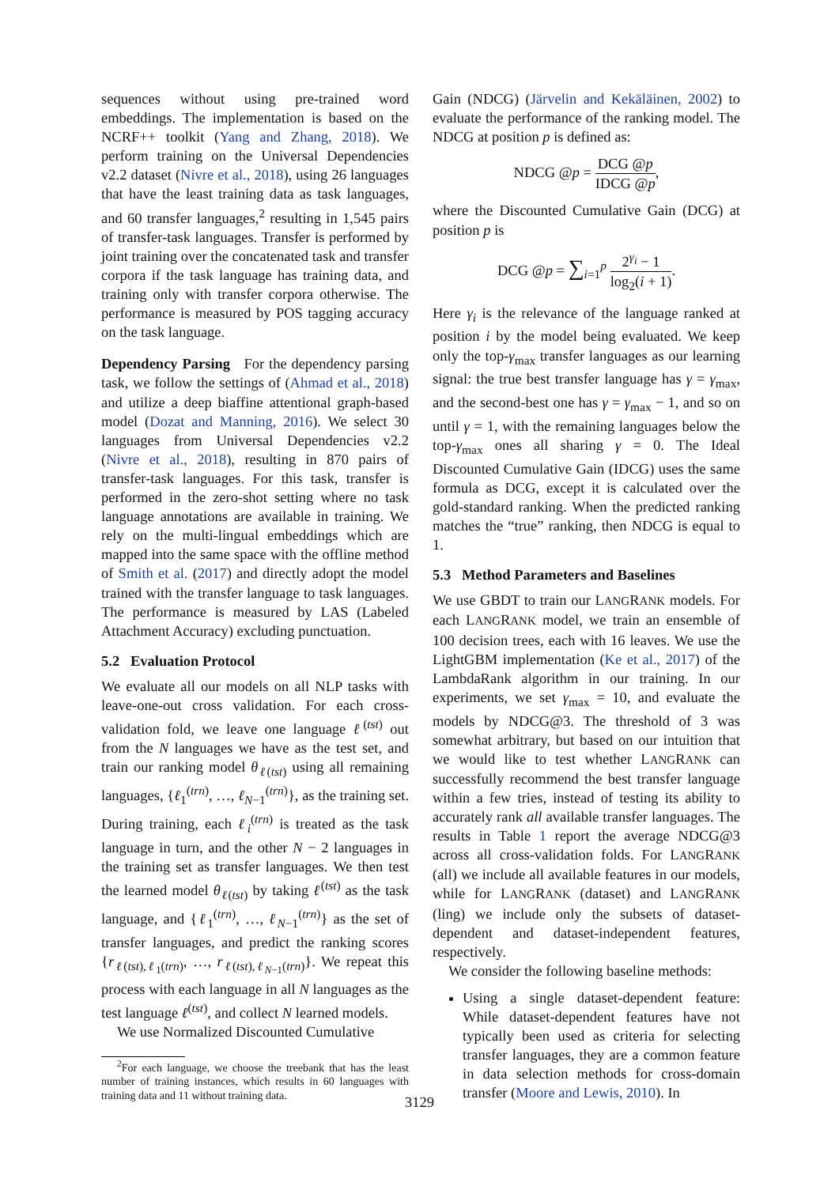sequences without using pre-trained word embeddings. The implementation is based on the NCRF++ toolkit (Yang and Zhang, 2018). We perform training on the Universal Dependencies v2.2 dataset (Nivre et al., 2018), using 26 languages that have the least training data as task languages, and 60 transfer languages,<sup>2</sup> resulting in 1,545 pairs of transfer-task languages. Transfer is performed by joint training over the concatenated task and transfer corpora if the task language has training data, and training only with transfer corpora otherwise. The performance is measured by POS tagging accuracy on the task language.
Dependency Parsing For the dependency parsing task, we follow the settings of (Ahmad et al., 2018) and utilize a deep biaffine attentional graph-based model (Dozat and Manning, 2016). We select 30 languages from Universal Dependencies v2.2 (Nivre et al., 2018), resulting in 870 pairs of transfer-task languages. For this task, transfer is performed in the zero-shot setting where no task language annotations are available in training. We rely on the multi-lingual embeddings which are mapped into the same space with the offline method of Smith et al. (2017) and directly adopt the model trained with the transfer language to task languages. The performance is measured by LAS (Labeled Attachment Accuracy) excluding punctuation.
5.2 Evaluation Protocol
We evaluate all our models on all NLP tasks with leave-one-out cross validation. For each cross-validation fold, we leave one language ℓ<sup>(tst)</sup> out from the N languages we have as the test set, and train our ranking model θ<sub>ℓ(tst)</sub> using all remaining languages, {ℓ<sub>1</sub><sup>(trn)</sup>, …, ℓ<sub>N−1</sub><sup>(trn)</sup>}, as the training set. During training, each ℓ<sub>i</sub><sup>(trn)</sup> is treated as the task language in turn, and the other N − 2 languages in the training set as transfer languages. We then test the learned model θ<sub>ℓ(tst)</sub> by taking ℓ<sup>(tst)</sup> as the task language, and {ℓ<sub>1</sub><sup>(trn)</sup>, …, ℓ<sub>N−1</sub><sup>(trn)</sup>} as the set of transfer languages, and predict the ranking scores {r<sub>ℓ(tst),ℓ<sub>1</sub>(trn)</sub>, …, r<sub>ℓ(tst),ℓ<sub>N−1</sub>(trn)</sub>}. We repeat this process with each language in all N languages as the test language ℓ<sup>(tst)</sup>, and collect N learned models.
We use Normalized Discounted Cumulative
<sup>2</sup> For each language, we choose the treebank that has the least number of training instances, which results in 60 languages with training data and 11 without training data.
Gain (NDCG) (Järvelin and Kekäläinen, 2002) to evaluate the performance of the ranking model. The NDCG at position p is defined as:
NDCG @p = DCG @p IDCG @p,
where the Discounted Cumulative Gain (DCG) at position p is
DCG @p = ∑<sub>i=1</sub><sup>p</sup> 2<sup>γ<sub>i</sub></sup> − 1 log<sub>2</sub>(i + 1).
Here γ<sub>i</sub> is the relevance of the language ranked at position i by the model being evaluated. We keep only the top-γ<sub>max</sub> transfer languages as our learning signal: the true best transfer language has γ = γ<sub>max</sub>, and the second-best one has γ = γ<sub>max</sub> − 1, and so on until γ = 1, with the remaining languages below the top-γ<sub>max</sub> ones all sharing γ = 0. The Ideal Discounted Cumulative Gain (IDCG) uses the same formula as DCG, except it is calculated over the gold-standard ranking. When the predicted ranking matches the “true” ranking, then NDCG is equal to 1.
5.3 Method Parameters and Baselines
We use GBDT to train our LANGRANK models. For each LANGRANK model, we train an ensemble of 100 decision trees, each with 16 leaves. We use the LightGBM implementation (Ke et al., 2017) of the LambdaRank algorithm in our training. In our experiments, we set γ<sub>max</sub> = 10, and evaluate the models by NDCG@3. The threshold of 3 was somewhat arbitrary, but based on our intuition that we would like to test whether LANGRANK can successfully recommend the best transfer language within a few tries, instead of testing its ability to accurately rank all available transfer languages. The results in Table 1 report the average NDCG@3 across all cross-validation folds. For LANGRANK (all) we include all available features in our models, while for LANGRANK (dataset) and LANGRANK (ling) we include only the subsets of dataset-dependent and dataset-independent features, respectively.
We consider the following baseline methods:
Using a single dataset-dependent feature: While dataset-dependent features have not typically been used as criteria for selecting transfer languages, they are a common feature in data selection methods for cross-domain transfer (Moore and Lewis, 2010). In
3129